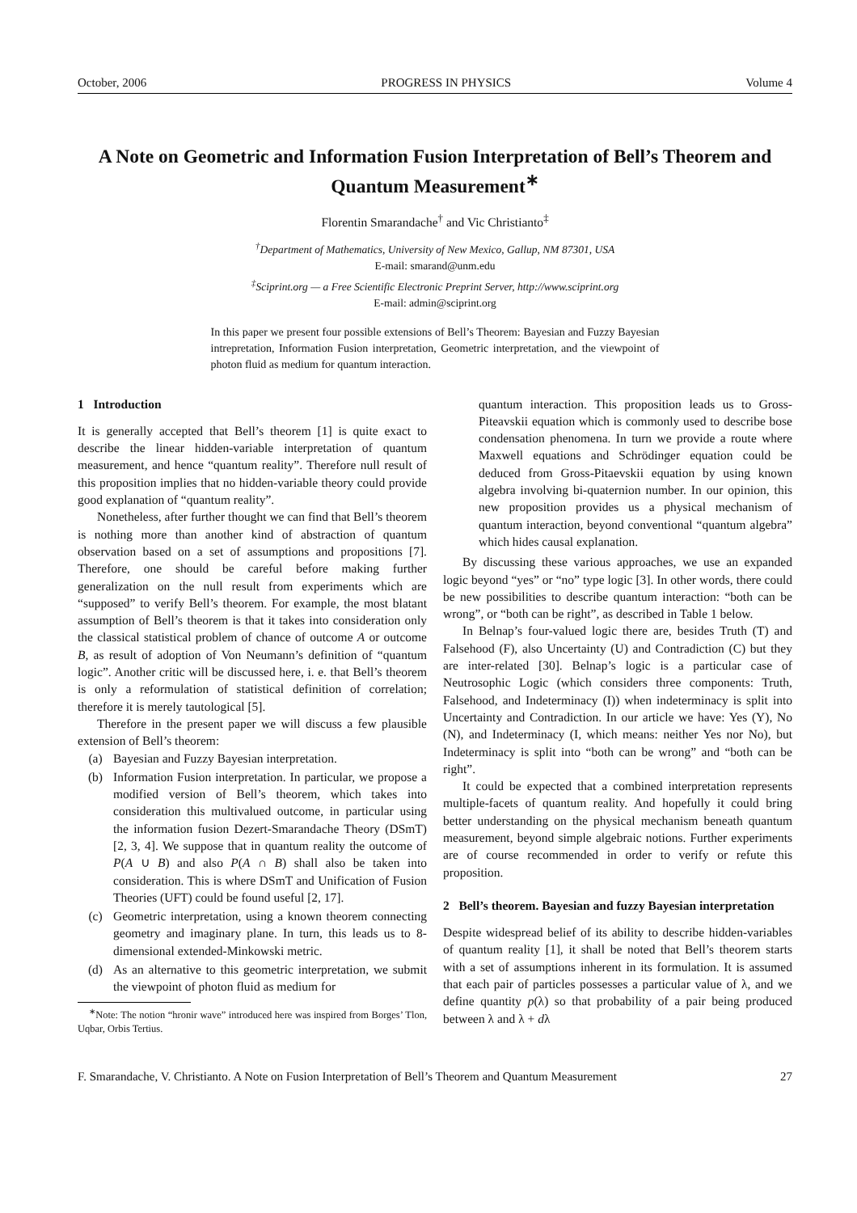October, 2006 PROGRESS IN PHYSICS Volume 4
A Note on Geometric and Information Fusion Interpretation of Bell’s Theorem and Quantum Measurement<sup>∗</sup>
Florentin Smarandache<sup>†</sup> and Vic Christianto<sup>‡</sup>
<sup>†</sup> Department of Mathematics, University of New Mexico, Gallup, NM 87301, USA
E-mail: smarand@unm.edu
<sup>‡</sup> Sciprint.org — a Free Scientific Electronic Preprint Server, http://www.sciprint.org
E-mail: admin@sciprint.org
In this paper we present four possible extensions of Bell’s Theorem: Bayesian and Fuzzy Bayesian intrepretation, Information Fusion interpretation, Geometric interpretation, and the viewpoint of photon fluid as medium for quantum interaction.
1 Introduction
It is generally accepted that Bell’s theorem [1] is quite exact to describe the linear hidden-variable interpretation of quantum measurement, and hence “quantum reality”. Therefore null result of this proposition implies that no hidden-variable theory could provide good explanation of “quantum reality”.
Nonetheless, after further thought we can find that Bell’s theorem is nothing more than another kind of abstraction of quantum observation based on a set of assumptions and propositions [7]. Therefore, one should be careful before making further generalization on the null result from experiments which are “supposed” to verify Bell’s theorem. For example, the most blatant assumption of Bell’s theorem is that it takes into consideration only the classical statistical problem of chance of outcome A or outcome B, as result of adoption of Von Neumann’s definition of “quantum logic”. Another critic will be discussed here, i. e. that Bell’s theorem is only a reformulation of statistical definition of correlation; therefore it is merely tautological [5].
Therefore in the present paper we will discuss a few plausible extension of Bell’s theorem:
(a) Bayesian and Fuzzy Bayesian interpretation.
(b) Information Fusion interpretation. In particular, we propose a modified version of Bell’s theorem, which takes into consideration this multivalued outcome, in particular using the information fusion Dezert-Smarandache Theory (DSmT) [2, 3, 4]. We suppose that in quantum reality the outcome of P(A ∪ B) and also P(A ∩ B) shall also be taken into consideration. This is where DSmT and Unification of Fusion Theories (UFT) could be found useful [2, 17].
(c) Geometric interpretation, using a known theorem connecting geometry and imaginary plane. In turn, this leads us to 8-dimensional extended-Minkowski metric.
(d) As an alternative to this geometric interpretation, we submit the viewpoint of photon fluid as medium for
<sup>∗</sup>Note: The notion “hronir wave” introduced here was inspired from Borges’ Tlon, Uqbar, Orbis Tertius.
quantum interaction. This proposition leads us to Gross-Piteavskii equation which is commonly used to describe bose condensation phenomena. In turn we provide a route where Maxwell equations and Schrödinger equation could be deduced from Gross-Pitaevskii equation by using known algebra involving bi-quaternion number. In our opinion, this new proposition provides us a physical mechanism of quantum interaction, beyond conventional “quantum algebra” which hides causal explanation.
By discussing these various approaches, we use an expanded logic beyond “yes” or “no” type logic [3]. In other words, there could be new possibilities to describe quantum interaction: “both can be wrong”, or “both can be right”, as described in Table 1 below.
In Belnap’s four-valued logic there are, besides Truth (T) and Falsehood (F), also Uncertainty (U) and Contradiction (C) but they are inter-related [30]. Belnap’s logic is a particular case of Neutrosophic Logic (which considers three components: Truth, Falsehood, and Indeterminacy (I)) when indeterminacy is split into Uncertainty and Contradiction. In our article we have: Yes (Y), No (N), and Indeterminacy (I, which means: neither Yes nor No), but Indeterminacy is split into “both can be wrong” and “both can be right”.
It could be expected that a combined interpretation represents multiple-facets of quantum reality. And hopefully it could bring better understanding on the physical mechanism beneath quantum measurement, beyond simple algebraic notions. Further experiments are of course recommended in order to verify or refute this proposition.
2 Bell’s theorem. Bayesian and fuzzy Bayesian interpretation
Despite widespread belief of its ability to describe hidden-variables of quantum reality [1], it shall be noted that Bell’s theorem starts with a set of assumptions inherent in its formulation. It is assumed that each pair of particles possesses a particular value of λ, and we define quantity p(λ) so that probability of a pair being produced between λ and λ + dλ
F. Smarandache, V. Christianto. A Note on Fusion Interpretation of Bell’s Theorem and Quantum Measurement 27